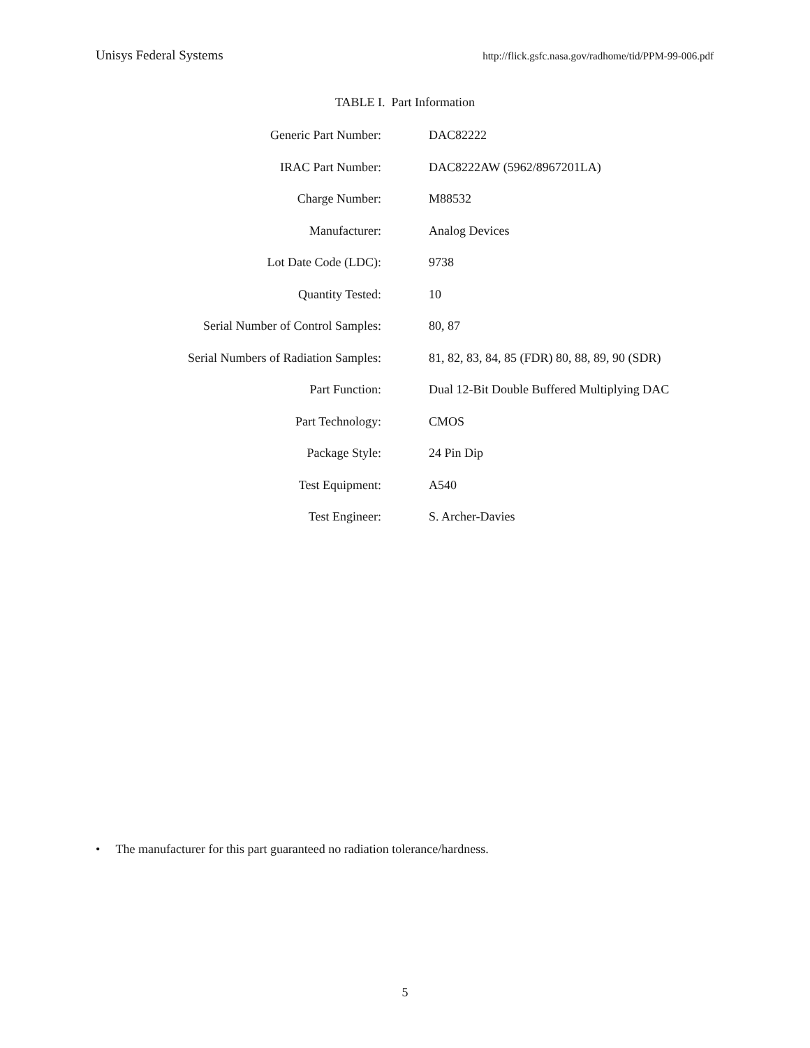Unisys Federal Systems http://flick.gsfc.nasa.gov/radhome/tid/PPM-99-006.pdf
TABLE I. Part Information
| Generic Part Number: | DAC82222 |
| IRAC Part Number: | DAC8222AW (5962/8967201LA) |
| Charge Number: | M88532 |
| Manufacturer: | Analog Devices |
| Lot Date Code (LDC): | 9738 |
| Quantity Tested: | 10 |
| Serial Number of Control Samples: | 80, 87 |
| Serial Numbers of Radiation Samples: | 81, 82, 83, 84, 85 (FDR) 80, 88, 89, 90 (SDR) |
| Part Function: | Dual 12-Bit Double Buffered Multiplying DAC |
| Part Technology: | CMOS |
| Package Style: | 24 Pin Dip |
| Test Equipment: | A540 |
| Test Engineer: | S. Archer-Davies |
• The manufacturer for this part guaranteed no radiation tolerance/hardness.
5